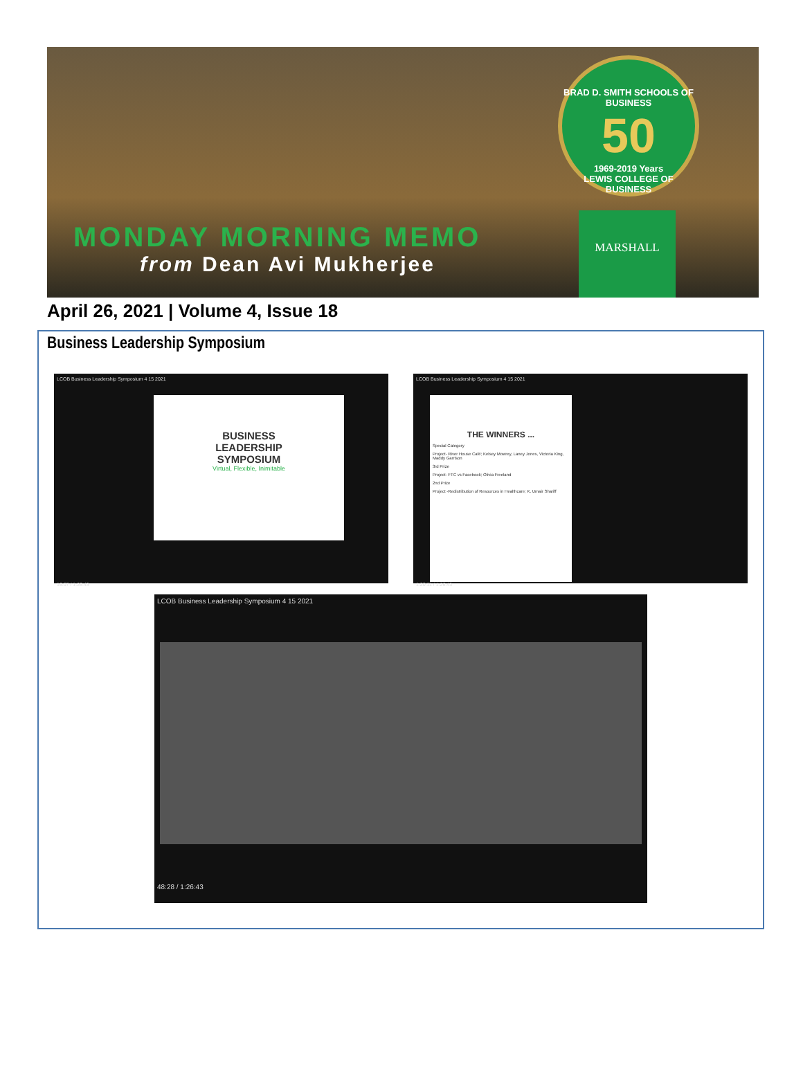BRAD D. SMITH SCHOOLS OF BUSINESS
50
1969-2019 Years
LEWIS COLLEGE OF BUSINESS
MONDAY MORNING MEMO
from Dean Avi Mukherjee
MARSHALL
April 26, 2021 | Volume 4, Issue 18
Business Leadership Symposium
LCOB Business Leadership Symposium 4 15 2021
BUSINESS
LEADERSHIP
SYMPOSIUM
Virtual, Flexible, Inimitable
16:07 / 1:26:43
LCOB Business Leadership Symposium 4 15 2021
THE WINNERS ...
Special Category
Project- River House Café; Kelsey Mowrey, Laney Jones, Victoria King, Maddy Garrison
3rd Prize
Project- FTC vs Facebook; Olivia Freeland
2nd Prize
Project -Redistribution of Resources in Healthcare; K. Umair Shariff
1:20:11 / 1:26:43
LCOB Business Leadership Symposium 4 15 2021
48:28 / 1:26:43